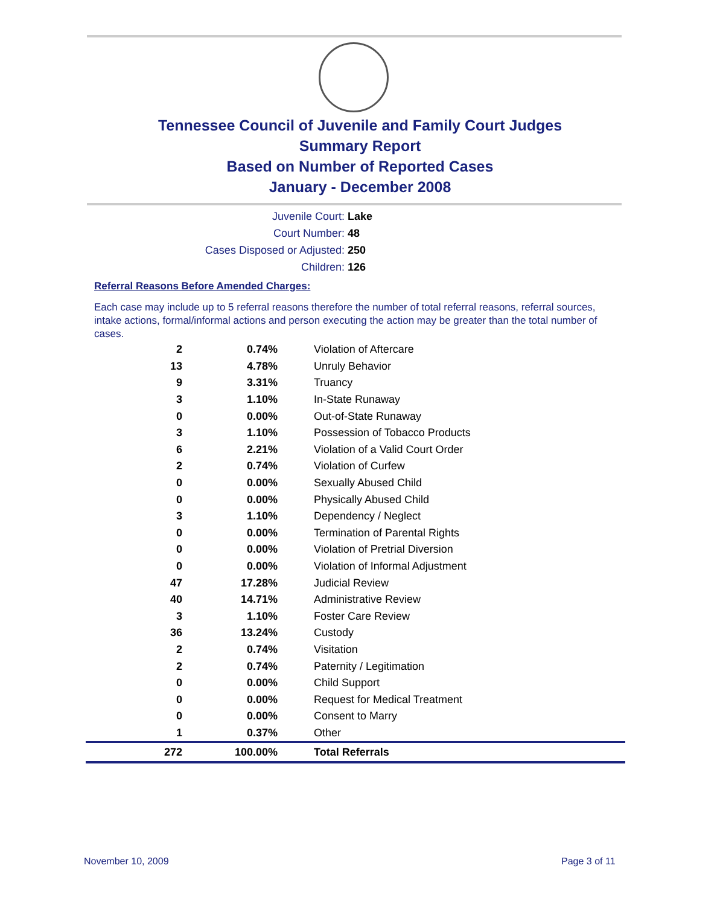Tennessee Council of Juvenile and Family Court Judges
Summary Report
Based on Number of Reported Cases
January - December 2008
Juvenile Court: Lake
Court Number: 48
Cases Disposed or Adjusted: 250
Children: 126
Referral Reasons Before Amended Charges:
Each case may include up to 5 referral reasons therefore the number of total referral reasons, referral sources, intake actions, formal/informal actions and person executing the action may be greater than the total number of cases.
| 2 | 0.74% | Violation of Aftercare |
| 13 | 4.78% | Unruly Behavior |
| 9 | 3.31% | Truancy |
| 3 | 1.10% | In-State Runaway |
| 0 | 0.00% | Out-of-State Runaway |
| 3 | 1.10% | Possession of Tobacco Products |
| 6 | 2.21% | Violation of a Valid Court Order |
| 2 | 0.74% | Violation of Curfew |
| 0 | 0.00% | Sexually Abused Child |
| 0 | 0.00% | Physically Abused Child |
| 3 | 1.10% | Dependency / Neglect |
| 0 | 0.00% | Termination of Parental Rights |
| 0 | 0.00% | Violation of Pretrial Diversion |
| 0 | 0.00% | Violation of Informal Adjustment |
| 47 | 17.28% | Judicial Review |
| 40 | 14.71% | Administrative Review |
| 3 | 1.10% | Foster Care Review |
| 36 | 13.24% | Custody |
| 2 | 0.74% | Visitation |
| 2 | 0.74% | Paternity / Legitimation |
| 0 | 0.00% | Child Support |
| 0 | 0.00% | Request for Medical Treatment |
| 0 | 0.00% | Consent to Marry |
| 1 | 0.37% | Other |
| 272 | 100.00% | Total Referrals |
November 10, 2009 Page 3 of 11